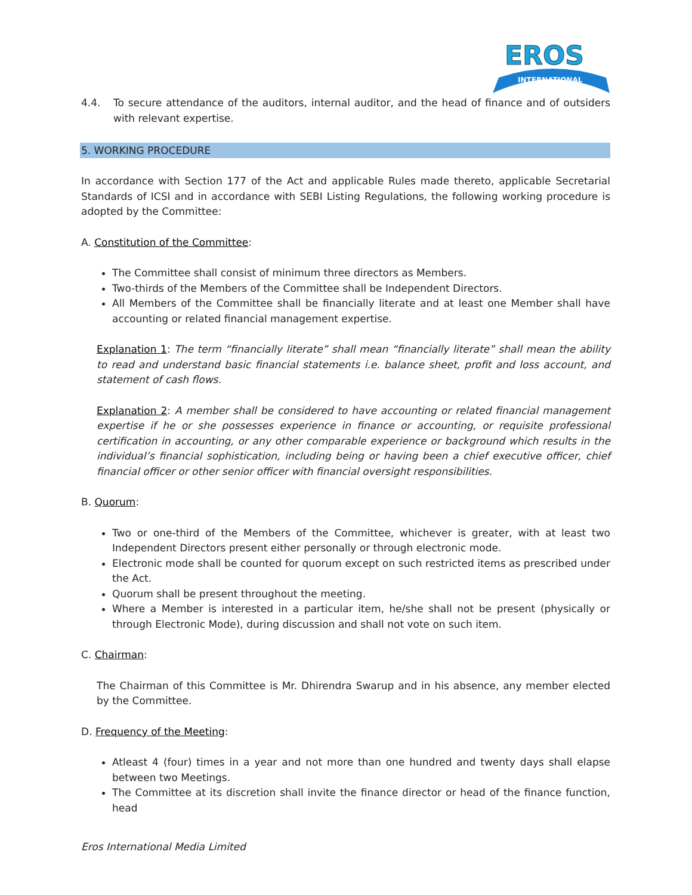EROS
INTERNATIONAL
4.4. To secure attendance of the auditors, internal auditor, and the head of finance and of outsiders with relevant expertise.
5. WORKING PROCEDURE
In accordance with Section 177 of the Act and applicable Rules made thereto, applicable Secretarial Standards of ICSI and in accordance with SEBI Listing Regulations, the following working procedure is adopted by the Committee:
A. Constitution of the Committee:
The Committee shall consist of minimum three directors as Members.
Two-thirds of the Members of the Committee shall be Independent Directors.
All Members of the Committee shall be financially literate and at least one Member shall have accounting or related financial management expertise.
Explanation 1: The term “financially literate” shall mean “financially literate” shall mean the ability to read and understand basic financial statements i.e. balance sheet, profit and loss account, and statement of cash flows.
Explanation 2: A member shall be considered to have accounting or related financial management expertise if he or she possesses experience in finance or accounting, or requisite professional certification in accounting, or any other comparable experience or background which results in the individual’s financial sophistication, including being or having been a chief executive officer, chief financial officer or other senior officer with financial oversight responsibilities.
B. Quorum:
Two or one-third of the Members of the Committee, whichever is greater, with at least two Independent Directors present either personally or through electronic mode.
Electronic mode shall be counted for quorum except on such restricted items as prescribed under the Act.
Quorum shall be present throughout the meeting.
Where a Member is interested in a particular item, he/she shall not be present (physically or through Electronic Mode), during discussion and shall not vote on such item.
C. Chairman:
The Chairman of this Committee is Mr. Dhirendra Swarup and in his absence, any member elected by the Committee.
D. Frequency of the Meeting:
Atleast 4 (four) times in a year and not more than one hundred and twenty days shall elapse between two Meetings.
The Committee at its discretion shall invite the finance director or head of the finance function, head
Eros International Media Limited